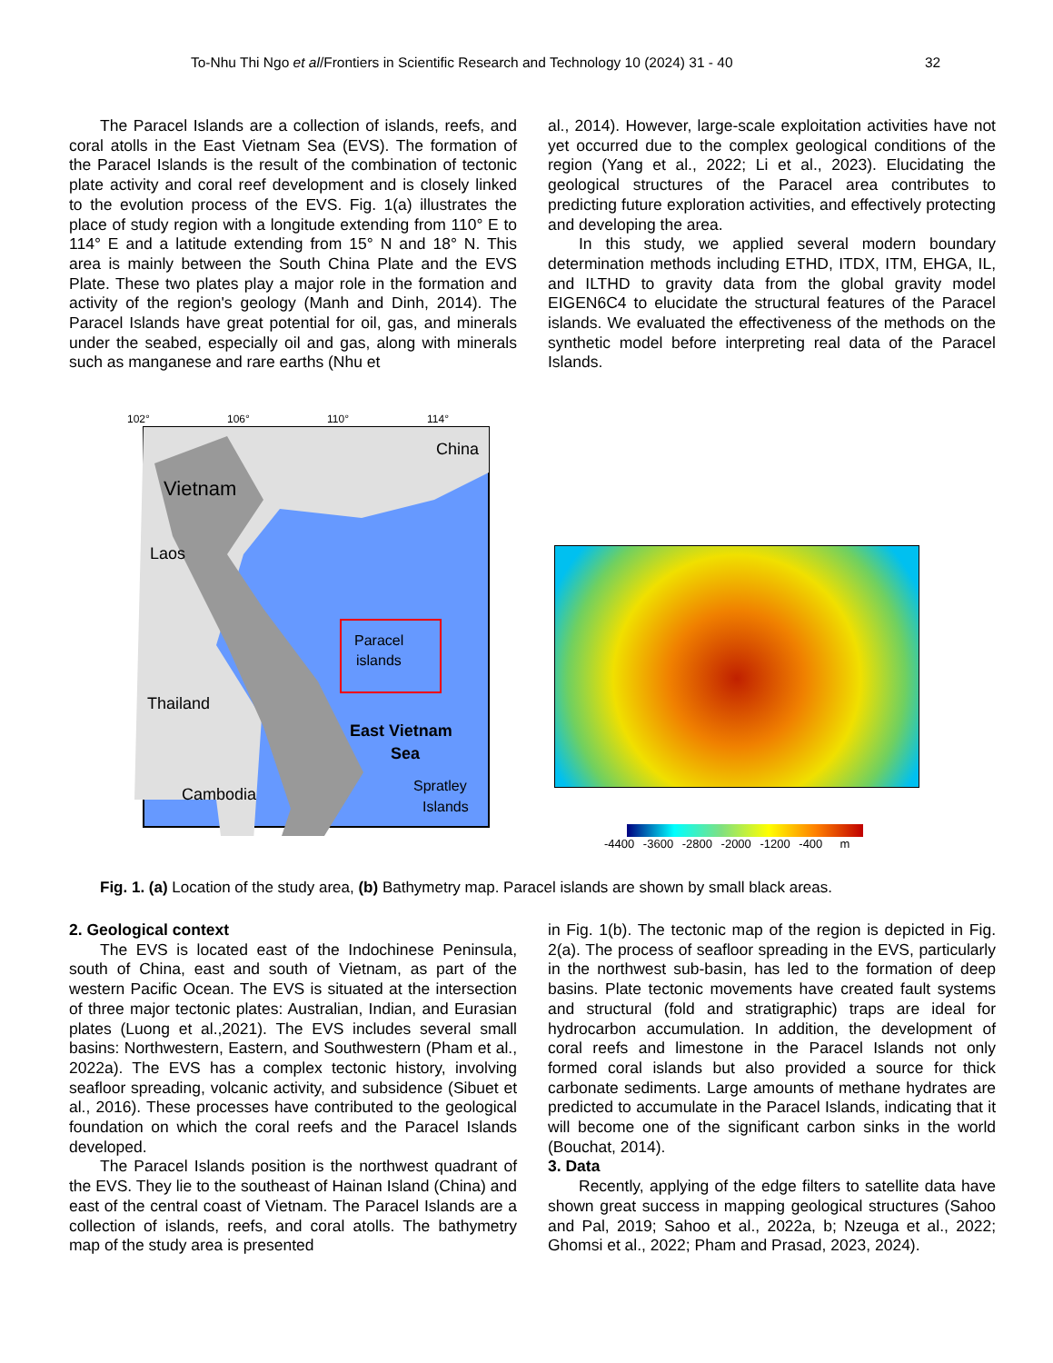To-Nhu Thi Ngo et al/Frontiers in Scientific Research and Technology 10 (2024) 31 - 40 32
The Paracel Islands are a collection of islands, reefs, and coral atolls in the East Vietnam Sea (EVS). The formation of the Paracel Islands is the result of the combination of tectonic plate activity and coral reef development and is closely linked to the evolution process of the EVS. Fig. 1(a) illustrates the place of study region with a longitude extending from 110° E to 114° E and a latitude extending from 15° N and 18° N. This area is mainly between the South China Plate and the EVS Plate. These two plates play a major role in the formation and activity of the region's geology (Manh and Dinh, 2014). The Paracel Islands have great potential for oil, gas, and minerals under the seabed, especially oil and gas, along with minerals such as manganese and rare earths (Nhu et
al., 2014). However, large-scale exploitation activities have not yet occurred due to the complex geological conditions of the region (Yang et al., 2022; Li et al., 2023). Elucidating the geological structures of the Paracel area contributes to predicting future exploration activities, and effectively protecting and developing the area.
In this study, we applied several modern boundary determination methods including ETHD, ITDX, ITM, EHGA, IL, and ILTHD to gravity data from the global gravity model EIGEN6C4 to elucidate the structural features of the Paracel islands. We evaluated the effectiveness of the methods on the synthetic model before interpreting real data of the Paracel Islands.
China
Vietnam
Laos
Thailand
Cambodia
Paracel
islands
East Vietnam
Sea
Spratley
Islands
102°
106°
110°
114°
-4400 -3600 -2800 -2000 -1200 -400 m
Fig. 1. (a) Location of the study area, (b) Bathymetry map. Paracel islands are shown by small black areas.
2. Geological context
The EVS is located east of the Indochinese Peninsula, south of China, east and south of Vietnam, as part of the western Pacific Ocean. The EVS is situated at the intersection of three major tectonic plates: Australian, Indian, and Eurasian plates (Luong et al.,2021). The EVS includes several small basins: Northwestern, Eastern, and Southwestern (Pham et al., 2022a). The EVS has a complex tectonic history, involving seafloor spreading, volcanic activity, and subsidence (Sibuet et al., 2016). These processes have contributed to the geological foundation on which the coral reefs and the Paracel Islands developed.
The Paracel Islands position is the northwest quadrant of the EVS. They lie to the southeast of Hainan Island (China) and east of the central coast of Vietnam. The Paracel Islands are a collection of islands, reefs, and coral atolls. The bathymetry map of the study area is presented
in Fig. 1(b). The tectonic map of the region is depicted in Fig. 2(a). The process of seafloor spreading in the EVS, particularly in the northwest sub-basin, has led to the formation of deep basins. Plate tectonic movements have created fault systems and structural (fold and stratigraphic) traps are ideal for hydrocarbon accumulation. In addition, the development of coral reefs and limestone in the Paracel Islands not only formed coral islands but also provided a source for thick carbonate sediments. Large amounts of methane hydrates are predicted to accumulate in the Paracel Islands, indicating that it will become one of the significant carbon sinks in the world (Bouchat, 2014).
3. Data
Recently, applying of the edge filters to satellite data have shown great success in mapping geological structures (Sahoo and Pal, 2019; Sahoo et al., 2022a, b; Nzeuga et al., 2022; Ghomsi et al., 2022; Pham and Prasad, 2023, 2024).